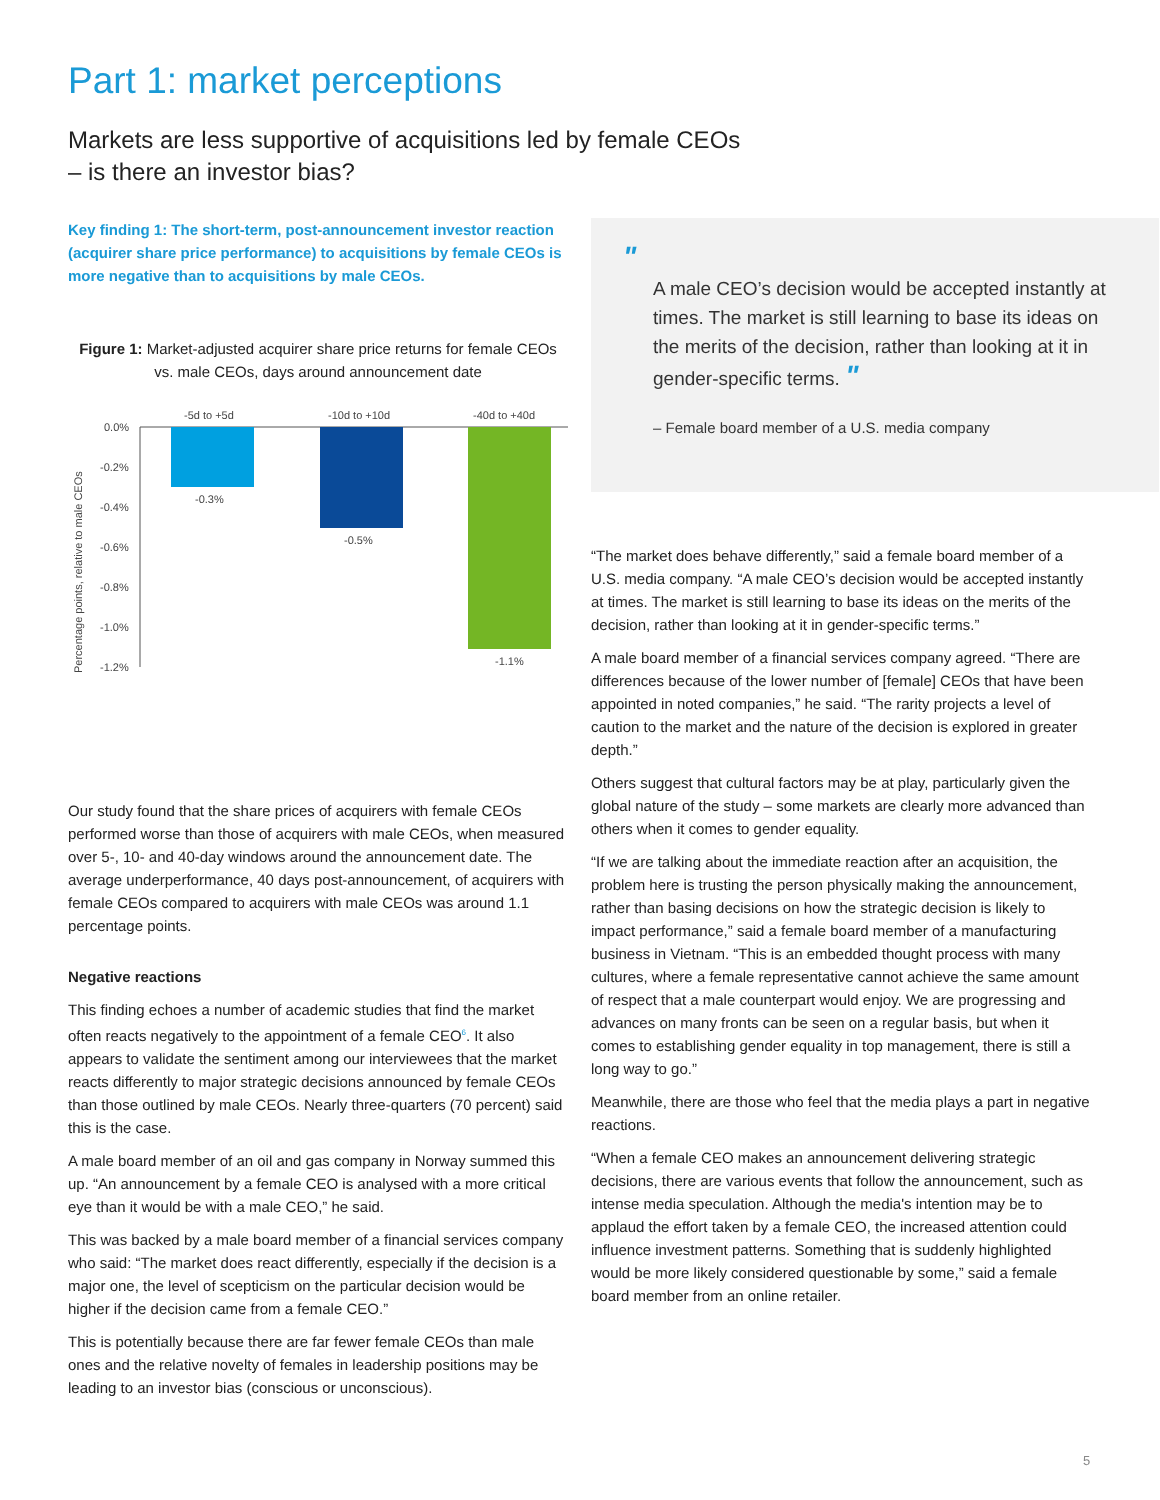Part 1: market perceptions
Markets are less supportive of acquisitions led by female CEOs
– is there an investor bias?
Key finding 1: The short-term, post-announcement investor reaction (acquirer share price performance) to acquisitions by female CEOs is more negative than to acquisitions by male CEOs.
Figure 1: Market-adjusted acquirer share price returns for female CEOs vs. male CEOs, days around announcement date
Percentage points, relative to male CEOs
0.0%
-0.2%
-0.4%
-0.6%
-0.8%
-1.0%
-1.2%
-5d to +5d
-10d to +10d
-40d to +40d
-0.3%
-0.5%
-1.1%
Our study found that the share prices of acquirers with female CEOs performed worse than those of acquirers with male CEOs, when measured over 5-, 10- and 40-day windows around the announcement date. The average underperformance, 40 days post-announcement, of acquirers with female CEOs compared to acquirers with male CEOs was around 1.1 percentage points.
Negative reactions
This finding echoes a number of academic studies that find the market often reacts negatively to the appointment of a female CEO<sup>6</sup>. It also appears to validate the sentiment among our interviewees that the market reacts differently to major strategic decisions announced by female CEOs than those outlined by male CEOs. Nearly three-quarters (70 percent) said this is the case.
A male board member of an oil and gas company in Norway summed this up. “An announcement by a female CEO is analysed with a more critical eye than it would be with a male CEO,” he said.
This was backed by a male board member of a financial services company who said: “The market does react differently, especially if the decision is a major one, the level of scepticism on the particular decision would be higher if the decision came from a female CEO.”
This is potentially because there are far fewer female CEOs than male ones and the relative novelty of females in leadership positions may be leading to an investor bias (conscious or unconscious).
"
A male CEO’s decision would be accepted instantly at times. The market is still learning to base its ideas on the merits of the decision, rather than looking at it in gender-specific terms. "
– Female board member of a U.S. media company
“The market does behave differently,” said a female board member of a U.S. media company. “A male CEO’s decision would be accepted instantly at times. The market is still learning to base its ideas on the merits of the decision, rather than looking at it in gender-specific terms.”
A male board member of a financial services company agreed. “There are differences because of the lower number of [female] CEOs that have been appointed in noted companies,” he said. “The rarity projects a level of caution to the market and the nature of the decision is explored in greater depth.”
Others suggest that cultural factors may be at play, particularly given the global nature of the study – some markets are clearly more advanced than others when it comes to gender equality.
“If we are talking about the immediate reaction after an acquisition, the problem here is trusting the person physically making the announcement, rather than basing decisions on how the strategic decision is likely to impact performance,” said a female board member of a manufacturing business in Vietnam. “This is an embedded thought process with many cultures, where a female representative cannot achieve the same amount of respect that a male counterpart would enjoy. We are progressing and advances on many fronts can be seen on a regular basis, but when it comes to establishing gender equality in top management, there is still a long way to go.”
Meanwhile, there are those who feel that the media plays a part in negative reactions.
“When a female CEO makes an announcement delivering strategic decisions, there are various events that follow the announcement, such as intense media speculation. Although the media's intention may be to applaud the effort taken by a female CEO, the increased attention could influence investment patterns. Something that is suddenly highlighted would be more likely considered questionable by some,” said a female board member from an online retailer.
5